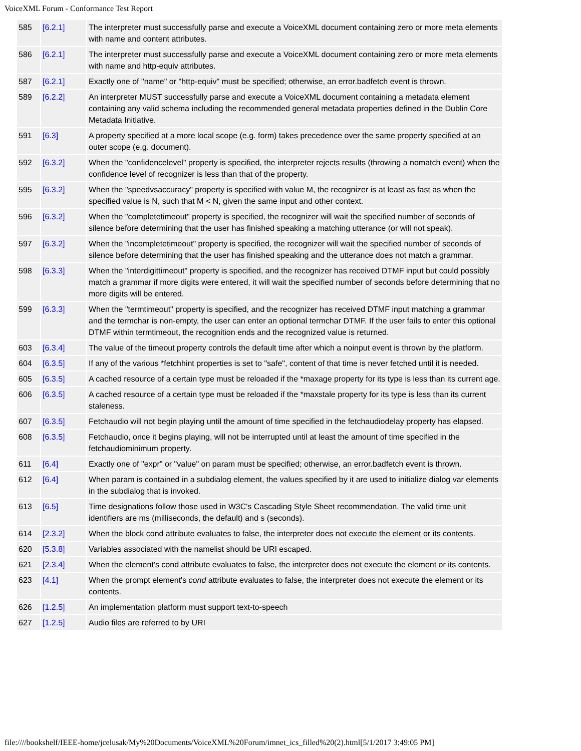VoiceXML Forum - Conformance Test Report
| 585 | [6.2.1] | The interpreter must successfully parse and execute a VoiceXML document containing zero or more meta elements with name and content attributes. |
| 586 | [6.2.1] | The interpreter must successfully parse and execute a VoiceXML document containing zero or more meta elements with name and http-equiv attributes. |
| 587 | [6.2.1] | Exactly one of "name" or "http-equiv" must be specified; otherwise, an error.badfetch event is thrown. |
| 589 | [6.2.2] | An interpreter MUST successfully parse and execute a VoiceXML document containing a metadata element containing any valid schema including the recommended general metadata properties defined in the Dublin Core Metadata Initiative. |
| 591 | [6.3] | A property specified at a more local scope (e.g. form) takes precedence over the same property specified at an outer scope (e.g. document). |
| 592 | [6.3.2] | When the "confidencelevel" property is specified, the interpreter rejects results (throwing a nomatch event) when the confidence level of recognizer is less than that of the property. |
| 595 | [6.3.2] | When the "speedvsaccuracy" property is specified with value M, the recognizer is at least as fast as when the specified value is N, such that M < N, given the same input and other context. |
| 596 | [6.3.2] | When the "completetimeout" property is specified, the recognizer will wait the specified number of seconds of silence before determining that the user has finished speaking a matching utterance (or will not speak). |
| 597 | [6.3.2] | When the "incompletetimeout" property is specified, the recognizer will wait the specified number of seconds of silence before determining that the user has finished speaking and the utterance does not match a grammar. |
| 598 | [6.3.3] | When the "interdigittimeout" property is specified, and the recognizer has received DTMF input but could possibly match a grammar if more digits were entered, it will wait the specified number of seconds before determining that no more digits will be entered. |
| 599 | [6.3.3] | When the "termtimeout" property is specified, and the recognizer has received DTMF input matching a grammar and the termchar is non-empty, the user can enter an optional termchar DTMF. If the user fails to enter this optional DTMF within termtimeout, the recognition ends and the recognized value is returned. |
| 603 | [6.3.4] | The value of the timeout property controls the default time after which a noinput event is thrown by the platform. |
| 604 | [6.3.5] | If any of the various *fetchhint properties is set to "safe", content of that time is never fetched until it is needed. |
| 605 | [6.3.5] | A cached resource of a certain type must be reloaded if the *maxage property for its type is less than its current age. |
| 606 | [6.3.5] | A cached resource of a certain type must be reloaded if the *maxstale property for its type is less than its current staleness. |
| 607 | [6.3.5] | Fetchaudio will not begin playing until the amount of time specified in the fetchaudiodelay property has elapsed. |
| 608 | [6.3.5] | Fetchaudio, once it begins playing, will not be interrupted until at least the amount of time specified in the fetchaudiominimum property. |
| 611 | [6.4] | Exactly one of "expr" or "value" on param must be specified; otherwise, an error.badfetch event is thrown. |
| 612 | [6.4] | When param is contained in a subdialog element, the values specified by it are used to initialize dialog var elements in the subdialog that is invoked. |
| 613 | [6.5] | Time designations follow those used in W3C's Cascading Style Sheet recommendation. The valid time unit identifiers are ms (milliseconds, the default) and s (seconds). |
| 614 | [2.3.2] | When the block cond attribute evaluates to false, the interpreter does not execute the element or its contents. |
| 620 | [5.3.8] | Variables associated with the namelist should be URI escaped. |
| 621 | [2.3.4] | When the element's cond attribute evaluates to false, the interpreter does not execute the element or its contents. |
| 623 | [4.1] | When the prompt element's cond attribute evaluates to false, the interpreter does not execute the element or its contents. |
| 626 | [1.2.5] | An implementation platform must support text-to-speech |
| 627 | [1.2.5] | Audio files are referred to by URI |
file:////bookshelf/IEEE-home/jcelusak/My%20Documents/VoiceXML%20Forum/imnet_ics_filled%20(2).html[5/1/2017 3:49:05 PM]